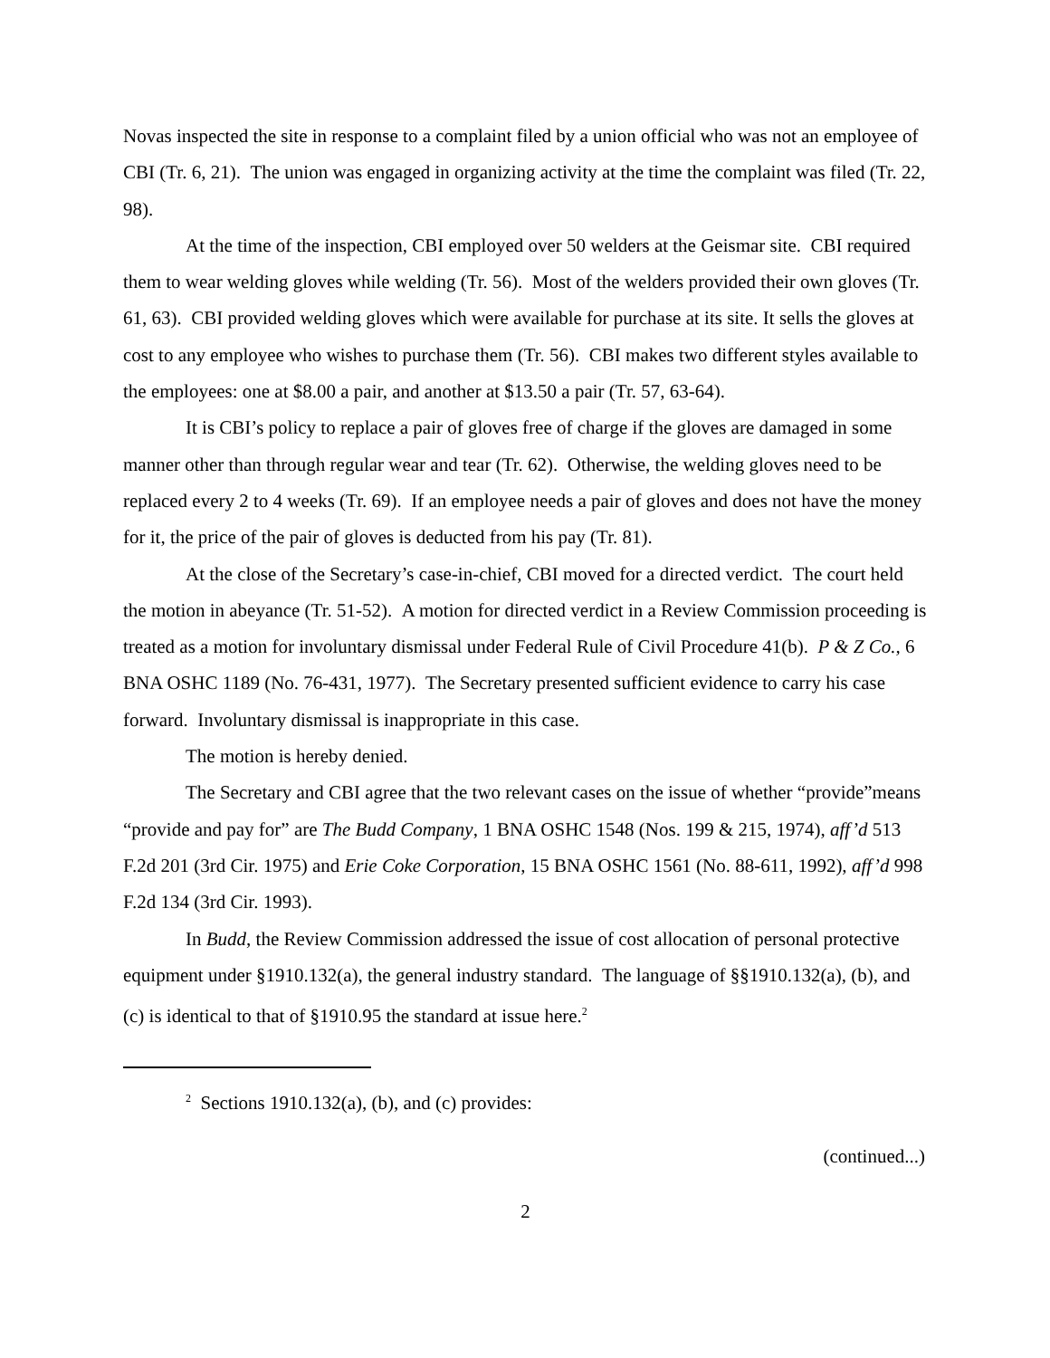Novas inspected the site in response to a complaint filed by a union official who was not an employee of CBI (Tr. 6, 21). The union was engaged in organizing activity at the time the complaint was filed (Tr. 22, 98).
At the time of the inspection, CBI employed over 50 welders at the Geismar site. CBI required them to wear welding gloves while welding (Tr. 56). Most of the welders provided their own gloves (Tr. 61, 63). CBI provided welding gloves which were available for purchase at its site. It sells the gloves at cost to any employee who wishes to purchase them (Tr. 56). CBI makes two different styles available to the employees: one at $8.00 a pair, and another at $13.50 a pair (Tr. 57, 63-64).
It is CBI’s policy to replace a pair of gloves free of charge if the gloves are damaged in some manner other than through regular wear and tear (Tr. 62). Otherwise, the welding gloves need to be replaced every 2 to 4 weeks (Tr. 69). If an employee needs a pair of gloves and does not have the money for it, the price of the pair of gloves is deducted from his pay (Tr. 81).
At the close of the Secretary’s case-in-chief, CBI moved for a directed verdict. The court held the motion in abeyance (Tr. 51-52). A motion for directed verdict in a Review Commission proceeding is treated as a motion for involuntary dismissal under Federal Rule of Civil Procedure 41(b). P & Z Co., 6 BNA OSHC 1189 (No. 76-431, 1977). The Secretary presented sufficient evidence to carry his case forward. Involuntary dismissal is inappropriate in this case.
The motion is hereby denied.
The Secretary and CBI agree that the two relevant cases on the issue of whether “provide”means “provide and pay for” are The Budd Company, 1 BNA OSHC 1548 (Nos. 199 & 215, 1974), aff’d 513 F.2d 201 (3rd Cir. 1975) and Erie Coke Corporation, 15 BNA OSHC 1561 (No. 88-611, 1992), aff’d 998 F.2d 134 (3rd Cir. 1993).
In Budd, the Review Commission addressed the issue of cost allocation of personal protective equipment under §1910.132(a), the general industry standard. The language of §§1910.132(a), (b), and (c) is identical to that of §1910.95 the standard at issue here.<sup>2</sup>
<sup>2</sup> Sections 1910.132(a), (b), and (c) provides:
(continued...)
2